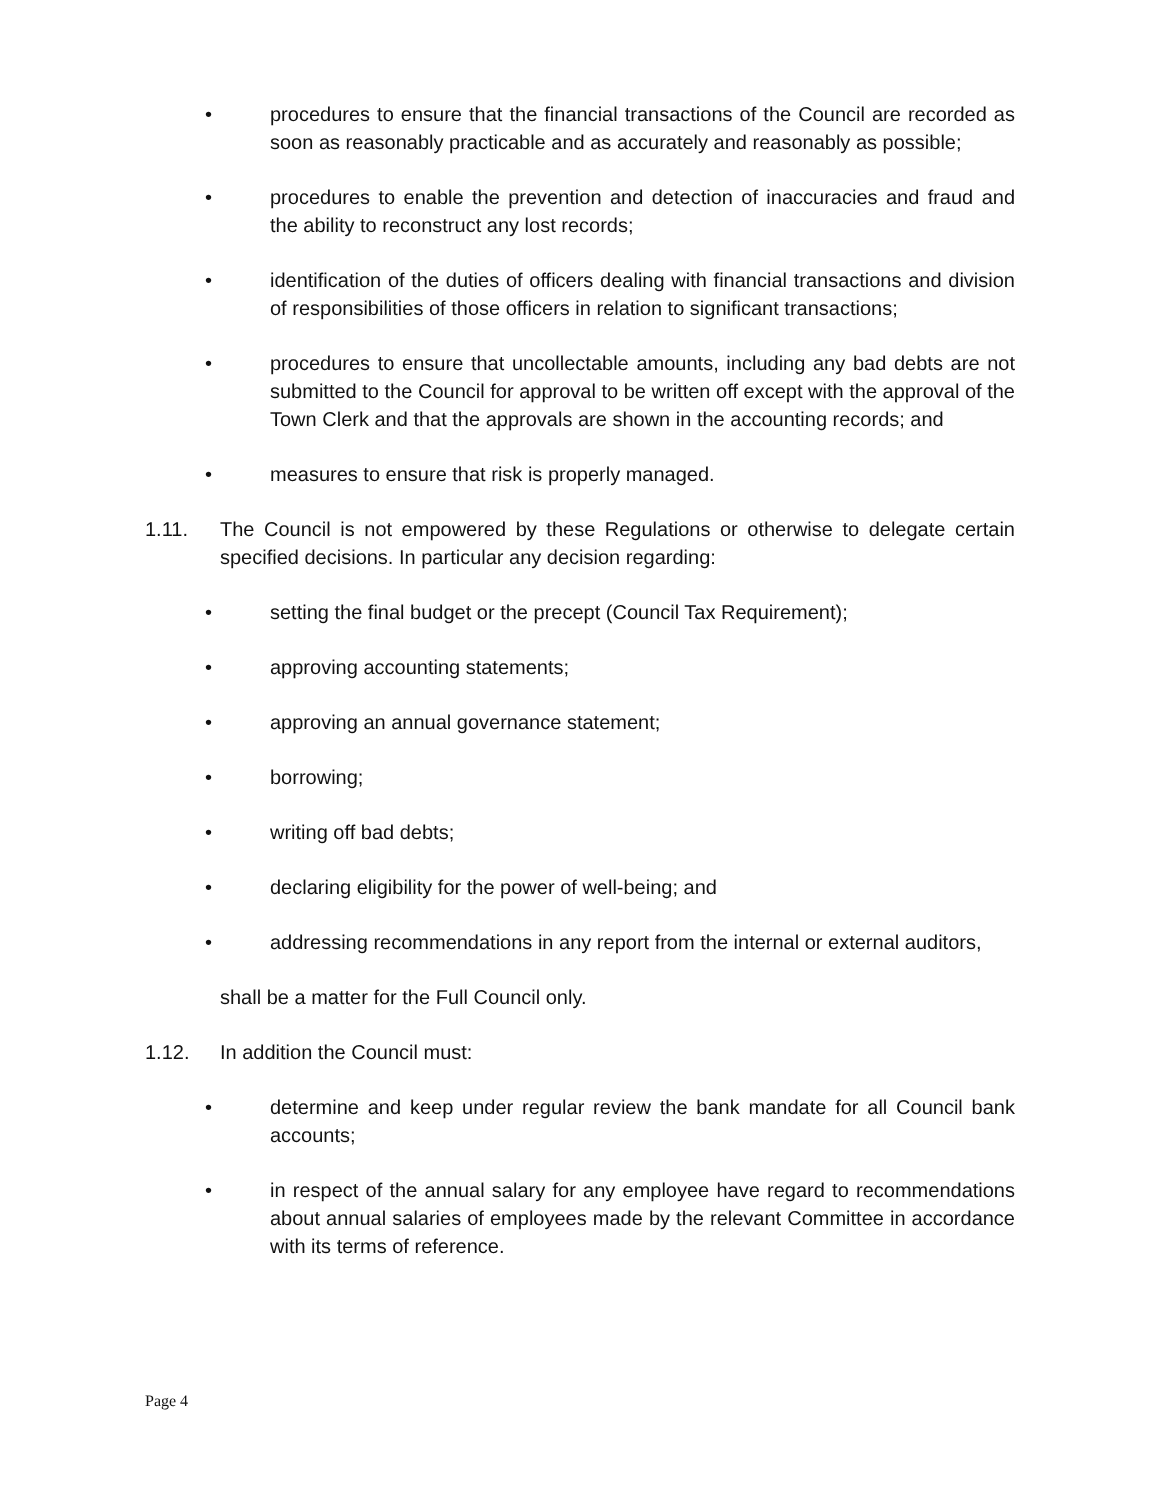• procedures to ensure that the financial transactions of the Council are recorded as soon as reasonably practicable and as accurately and reasonably as possible;
• procedures to enable the prevention and detection of inaccuracies and fraud and the ability to reconstruct any lost records;
• identification of the duties of officers dealing with financial transactions and division of responsibilities of those officers in relation to significant transactions;
• procedures to ensure that uncollectable amounts, including any bad debts are not submitted to the Council for approval to be written off except with the approval of the Town Clerk and that the approvals are shown in the accounting records; and
• measures to ensure that risk is properly managed.
1.11. The Council is not empowered by these Regulations or otherwise to delegate certain specified decisions. In particular any decision regarding:
• setting the final budget or the precept (Council Tax Requirement);
• approving accounting statements;
• approving an annual governance statement;
• borrowing;
• writing off bad debts;
• declaring eligibility for the power of well-being; and
• addressing recommendations in any report from the internal or external auditors,
shall be a matter for the Full Council only.
1.12. In addition the Council must:
• determine and keep under regular review the bank mandate for all Council bank accounts;
• in respect of the annual salary for any employee have regard to recommendations about annual salaries of employees made by the relevant Committee in accordance with its terms of reference.
Page 4